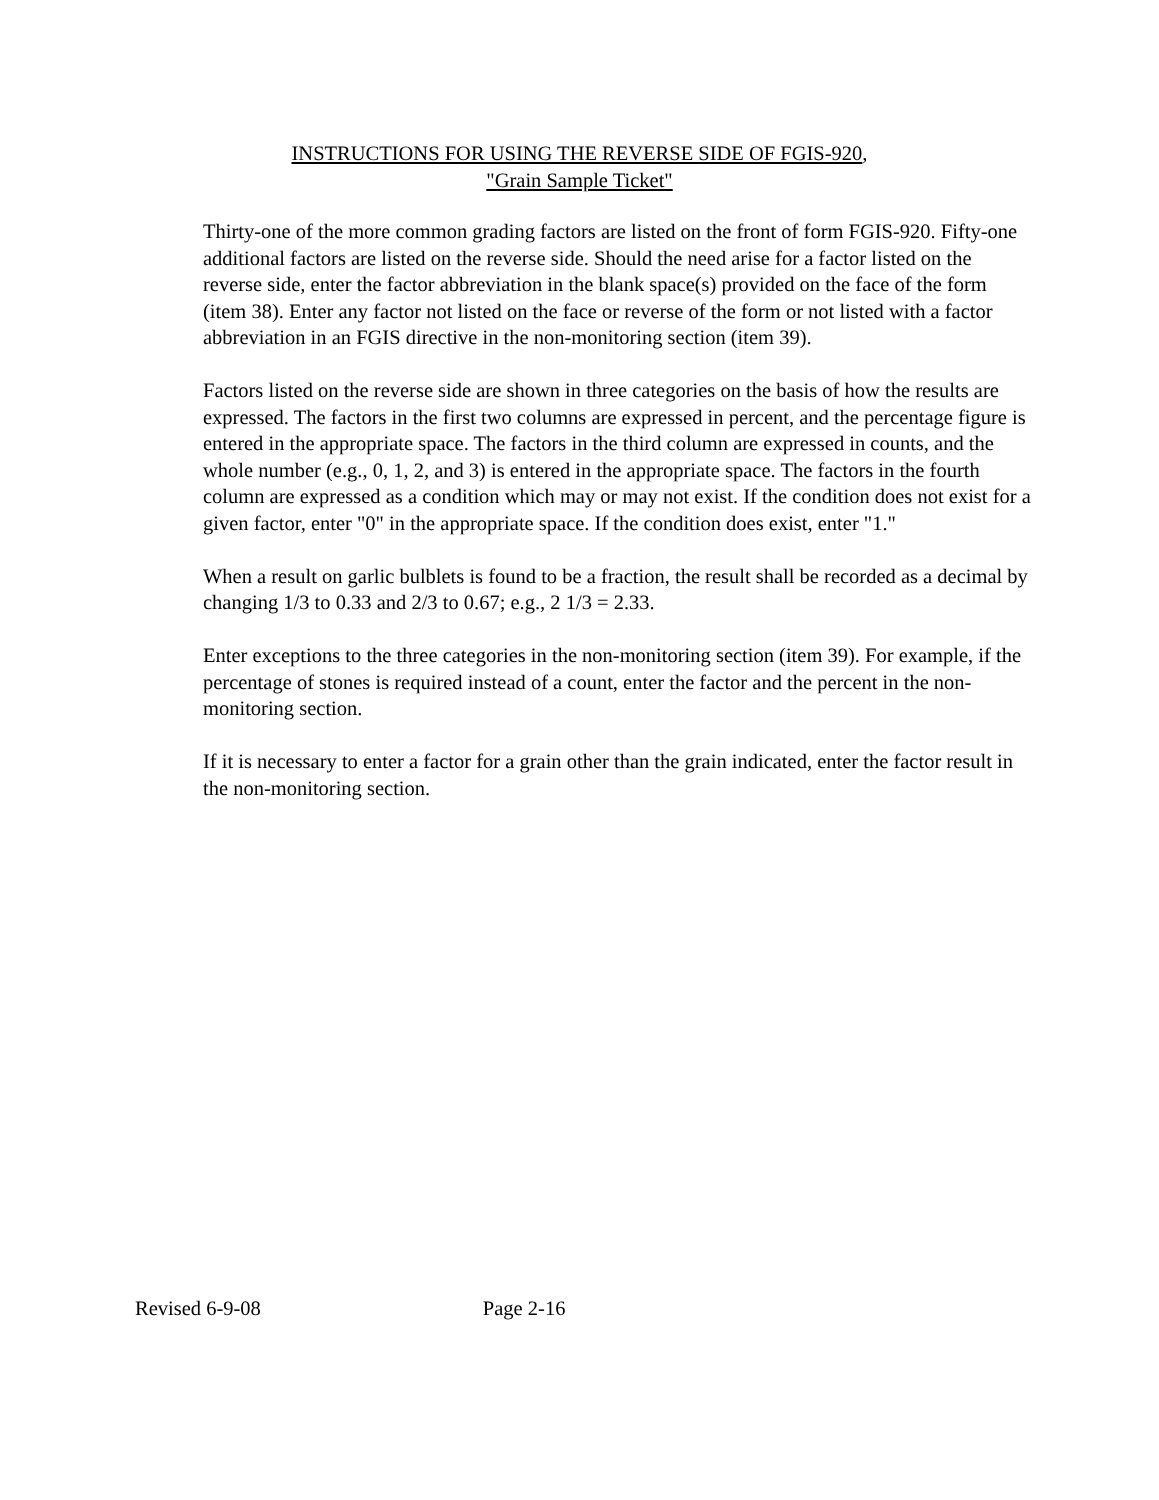INSTRUCTIONS FOR USING THE REVERSE SIDE OF FGIS-920,
"Grain Sample Ticket"
Thirty-one of the more common grading factors are listed on the front of form FGIS-920. Fifty-one additional factors are listed on the reverse side. Should the need arise for a factor listed on the reverse side, enter the factor abbreviation in the blank space(s) provided on the face of the form (item 38). Enter any factor not listed on the face or reverse of the form or not listed with a factor abbreviation in an FGIS directive in the non-monitoring section (item 39).
Factors listed on the reverse side are shown in three categories on the basis of how the results are expressed. The factors in the first two columns are expressed in percent, and the percentage figure is entered in the appropriate space. The factors in the third column are expressed in counts, and the whole number (e.g., 0, 1, 2, and 3) is entered in the appropriate space. The factors in the fourth column are expressed as a condition which may or may not exist. If the condition does not exist for a given factor, enter "0" in the appropriate space. If the condition does exist, enter "1."
When a result on garlic bulblets is found to be a fraction, the result shall be recorded as a decimal by changing 1/3 to 0.33 and 2/3 to 0.67; e.g., 2 1/3 = 2.33.
Enter exceptions to the three categories in the non-monitoring section (item 39). For example, if the percentage of stones is required instead of a count, enter the factor and the percent in the non-monitoring section.
If it is necessary to enter a factor for a grain other than the grain indicated, enter the factor result in the non-monitoring section.
Revised 6-9-08 Page 2-16